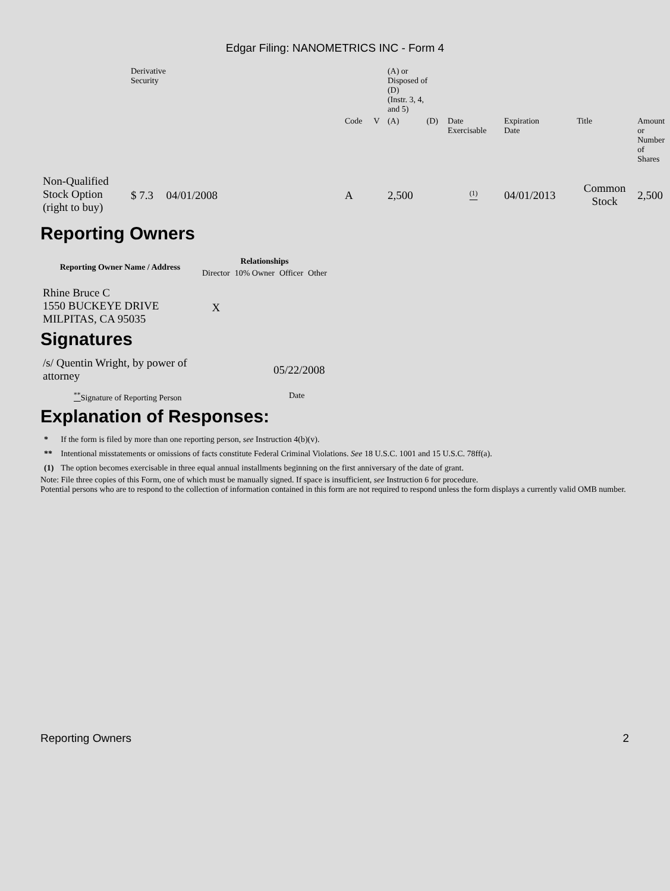Edgar Filing: NANOMETRICS INC - Form 4
| | Derivative Security | | | | | (A) or Disposed of (D) (Instr. 3, 4, and 5) | | | | | |
| | | | | Code | V | (A) | (D) | Date Exercisable | Expiration Date | Title | Amount or Number of Shares |
| Non-Qualified Stock Option (right to buy) | $ 7.3 | 04/01/2008 | | A | | 2,500 | | <sup>(1)</sup> | 04/01/2013 | Common Stock | 2,500 |
Reporting Owners
| Reporting Owner Name / Address | Relationships | | | |
| --- | --- | --- | --- | --- |
| | Director | 10% Owner | Officer | Other |
| Rhine Bruce C 1550 BUCKEYE DRIVE MILPITAS, CA 95035 | X | | | |
Signatures
| /s/ Quentin Wright, by power of attorney | 05/22/2008 |
| <sup>**</sup> Signature of Reporting Person | Date |
Explanation of Responses:
| * | If the form is filed by more than one reporting person, see Instruction 4(b)(v). |
| ** | Intentional misstatements or omissions of facts constitute Federal Criminal Violations. See 18 U.S.C. 1001 and 15 U.S.C. 78ff(a). |
| (1) | The option becomes exercisable in three equal annual installments beginning on the first anniversary of the date of grant. |
Note: File three copies of this Form, one of which must be manually signed. If space is insufficient, see Instruction 6 for procedure.
Potential persons who are to respond to the collection of information contained in this form are not required to respond unless the form displays a currently valid OMB number.
Reporting Owners 2